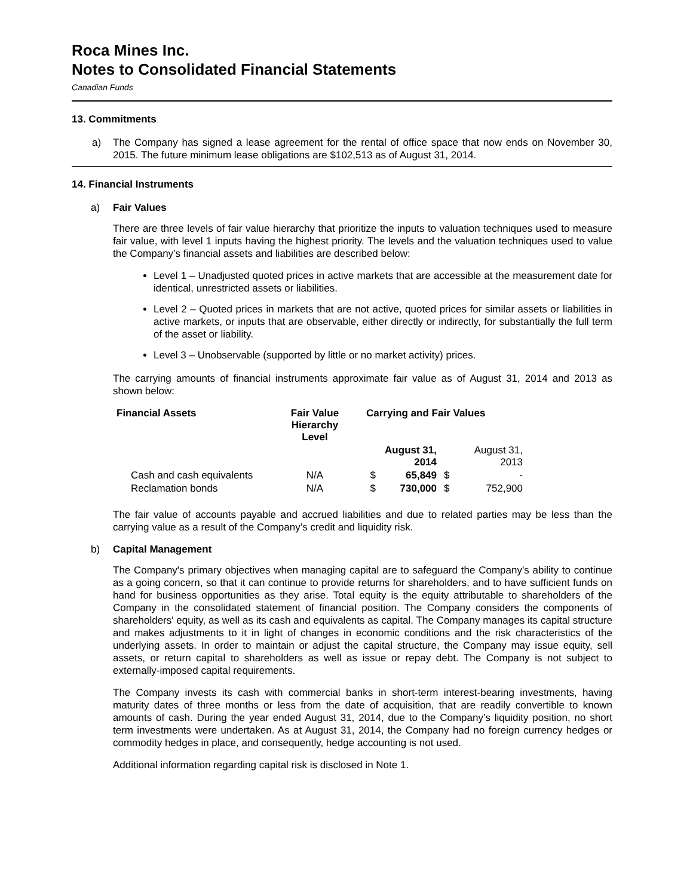Roca Mines Inc.
Notes to Consolidated Financial Statements
Canadian Funds
13. Commitments
a) The Company has signed a lease agreement for the rental of office space that now ends on November 30, 2015. The future minimum lease obligations are $102,513 as of August 31, 2014.
14. Financial Instruments
a) Fair Values
There are three levels of fair value hierarchy that prioritize the inputs to valuation techniques used to measure fair value, with level 1 inputs having the highest priority. The levels and the valuation techniques used to value the Company’s financial assets and liabilities are described below:
Level 1 – Unadjusted quoted prices in active markets that are accessible at the measurement date for identical, unrestricted assets or liabilities.
Level 2 – Quoted prices in markets that are not active, quoted prices for similar assets or liabilities in active markets, or inputs that are observable, either directly or indirectly, for substantially the full term of the asset or liability.
Level 3 – Unobservable (supported by little or no market activity) prices.
The carrying amounts of financial instruments approximate fair value as of August 31, 2014 and 2013 as shown below:
| Financial Assets | Fair Value Hierarchy Level | Carrying and Fair Values | | | |
| --- | --- | --- | --- | --- | --- |
| | | | August 31, 2014 | | August 31, 2013 |
| Cash and cash equivalents | N/A | $ | 65,849 | $ | - |
| Reclamation bonds | N/A | $ | 730,000 | $ | 752,900 |
The fair value of accounts payable and accrued liabilities and due to related parties may be less than the carrying value as a result of the Company’s credit and liquidity risk.
b) Capital Management
The Company's primary objectives when managing capital are to safeguard the Company's ability to continue as a going concern, so that it can continue to provide returns for shareholders, and to have sufficient funds on hand for business opportunities as they arise. Total equity is the equity attributable to shareholders of the Company in the consolidated statement of financial position. The Company considers the components of shareholders' equity, as well as its cash and equivalents as capital. The Company manages its capital structure and makes adjustments to it in light of changes in economic conditions and the risk characteristics of the underlying assets. In order to maintain or adjust the capital structure, the Company may issue equity, sell assets, or return capital to shareholders as well as issue or repay debt. The Company is not subject to externally-imposed capital requirements.
The Company invests its cash with commercial banks in short-term interest-bearing investments, having maturity dates of three months or less from the date of acquisition, that are readily convertible to known amounts of cash. During the year ended August 31, 2014, due to the Company’s liquidity position, no short term investments were undertaken. As at August 31, 2014, the Company had no foreign currency hedges or commodity hedges in place, and consequently, hedge accounting is not used.
Additional information regarding capital risk is disclosed in Note 1.